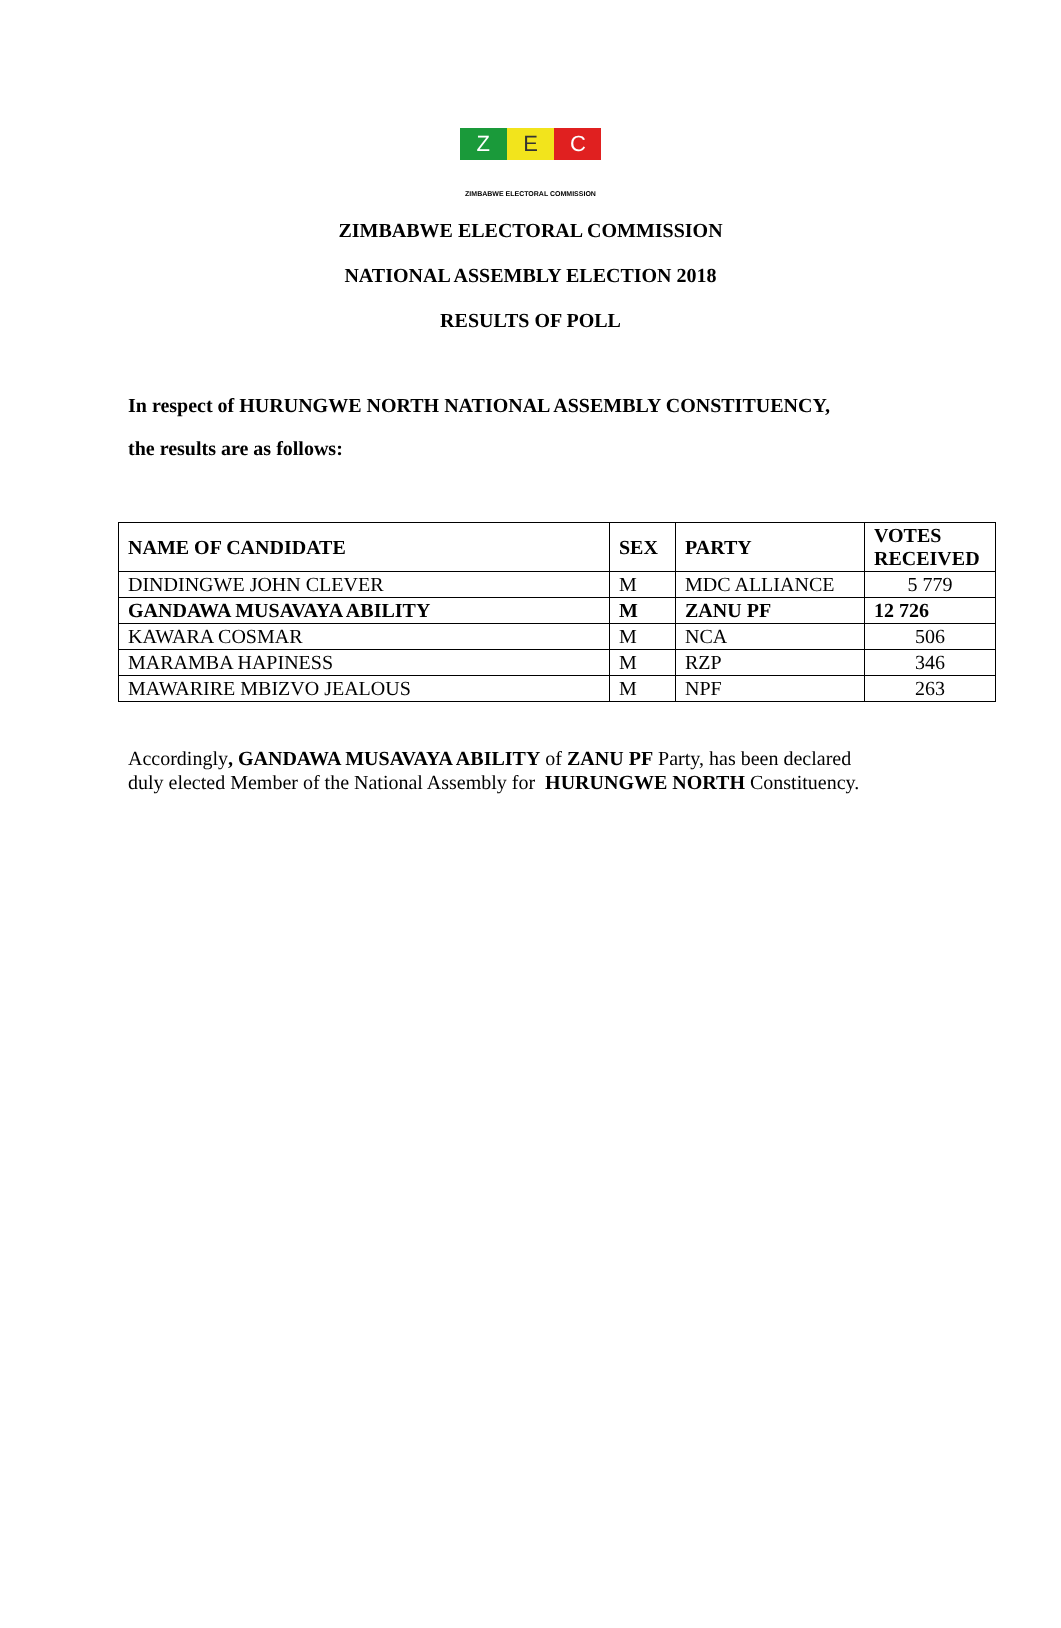Z E C
ZIMBABWE ELECTORAL COMMISSION
ZIMBABWE ELECTORAL COMMISSION
NATIONAL ASSEMBLY ELECTION 2018
RESULTS OF POLL
In respect of HURUNGWE NORTH NATIONAL ASSEMBLY CONSTITUENCY,
the results are as follows:
| NAME OF CANDIDATE | SEX | PARTY | VOTES RECEIVED |
| --- | --- | --- | --- |
| DINDINGWE JOHN CLEVER | M | MDC ALLIANCE | 5 779 |
| GANDAWA MUSAVAYA ABILITY | M | ZANU PF | 12 726 |
| KAWARA COSMAR | M | NCA | 506 |
| MARAMBA HAPINESS | M | RZP | 346 |
| MAWARIRE MBIZVO JEALOUS | M | NPF | 263 |
Accordingly, GANDAWA MUSAVAYA ABILITY of ZANU PF Party, has been declared
duly elected Member of the National Assembly for HURUNGWE NORTH Constituency.